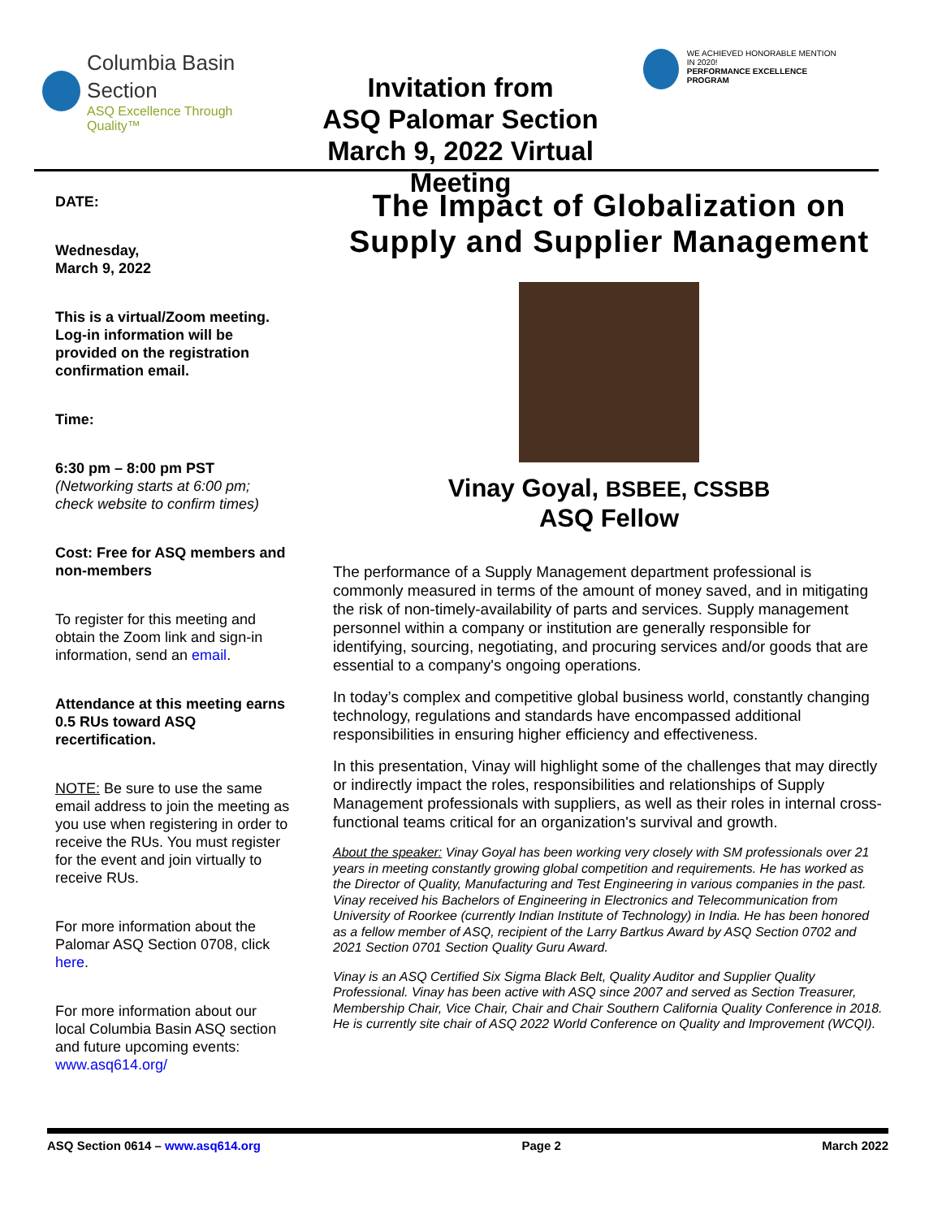Columbia Basin
Section
ASQ Excellence Through Quality™
Invitation from
ASQ Palomar Section
March 9, 2022 Virtual Meeting
WE ACHIEVED HONORABLE MENTION IN 2020!
PERFORMANCE EXCELLENCE PROGRAM
DATE:
Wednesday,
March 9, 2022
This is a virtual/Zoom meeting. Log-in information will be provided on the registration confirmation email.
Time:
6:30 pm – 8:00 pm PST
(Networking starts at 6:00 pm; check website to confirm times)
Cost: Free for ASQ members and non-members
To register for this meeting and obtain the Zoom link and sign-in information, send an email.
Attendance at this meeting earns 0.5 RUs toward ASQ recertification.
NOTE: Be sure to use the same email address to join the meeting as you use when registering in order to receive the RUs. You must register for the event and join virtually to receive RUs.
For more information about the Palomar ASQ Section 0708, click here.
For more information about our local Columbia Basin ASQ section and future upcoming events: www.asq614.org/
The Impact of Globalization on Supply and Supplier Management
Vinay Goyal, BSBEE, CSSBB
ASQ Fellow
The performance of a Supply Management department professional is commonly measured in terms of the amount of money saved, and in mitigating the risk of non-timely-availability of parts and services. Supply management personnel within a company or institution are generally responsible for identifying, sourcing, negotiating, and procuring services and/or goods that are essential to a company's ongoing operations.
In today’s complex and competitive global business world, constantly changing technology, regulations and standards have encompassed additional responsibilities in ensuring higher efficiency and effectiveness.
In this presentation, Vinay will highlight some of the challenges that may directly or indirectly impact the roles, responsibilities and relationships of Supply Management professionals with suppliers, as well as their roles in internal cross-functional teams critical for an organization's survival and growth.
About the speaker: Vinay Goyal has been working very closely with SM professionals over 21 years in meeting constantly growing global competition and requirements. He has worked as the Director of Quality, Manufacturing and Test Engineering in various companies in the past. Vinay received his Bachelors of Engineering in Electronics and Telecommunication from University of Roorkee (currently Indian Institute of Technology) in India. He has been honored as a fellow member of ASQ, recipient of the Larry Bartkus Award by ASQ Section 0702 and 2021 Section 0701 Section Quality Guru Award.
Vinay is an ASQ Certified Six Sigma Black Belt, Quality Auditor and Supplier Quality Professional. Vinay has been active with ASQ since 2007 and served as Section Treasurer, Membership Chair, Vice Chair, Chair and Chair Southern California Quality Conference in 2018. He is currently site chair of ASQ 2022 World Conference on Quality and Improvement (WCQI).
ASQ Section 0614 – www.asq614.org Page 2 March 2022